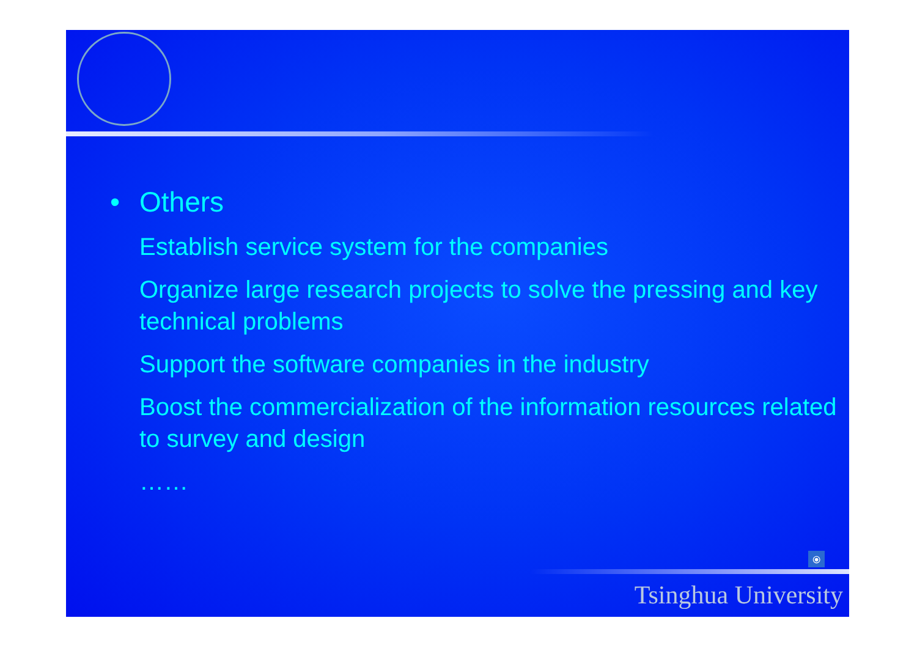• Others
Establish service system for the companies
Organize large research projects to solve the pressing and key technical problems
Support the software companies in the industry
Boost the commercialization of the information resources related to survey and design
……
⦿
Tsinghua University